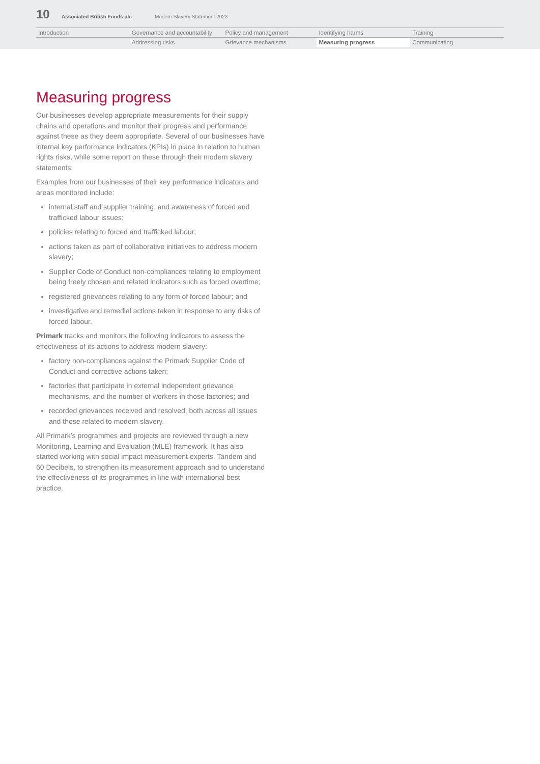10 Associated British Foods plc Modern Slavery Statement 2023
| Introduction | Governance and accountability | Policy and management | Identifying harms | Training |
| | Addressing risks | Grievance mechanisms | Measuring progress | Communicating |
Measuring progress
Our businesses develop appropriate measurements for their supply chains and operations and monitor their progress and performance against these as they deem appropriate. Several of our businesses have internal key performance indicators (KPIs) in place in relation to human rights risks, while some report on these through their modern slavery statements.
Examples from our businesses of their key performance indicators and areas monitored include:
internal staff and supplier training, and awareness of forced and trafficked labour issues;
policies relating to forced and trafficked labour;
actions taken as part of collaborative initiatives to address modern slavery;
Supplier Code of Conduct non-compliances relating to employment being freely chosen and related indicators such as forced overtime;
registered grievances relating to any form of forced labour; and
investigative and remedial actions taken in response to any risks of forced labour.
Primark tracks and monitors the following indicators to assess the effectiveness of its actions to address modern slavery:
factory non-compliances against the Primark Supplier Code of Conduct and corrective actions taken;
factories that participate in external independent grievance mechanisms, and the number of workers in those factories; and
recorded grievances received and resolved, both across all issues and those related to modern slavery.
All Primark’s programmes and projects are reviewed through a new Monitoring, Learning and Evaluation (MLE) framework. It has also started working with social impact measurement experts, Tandem and 60 Decibels, to strengthen its measurement approach and to understand the effectiveness of its programmes in line with international best practice.